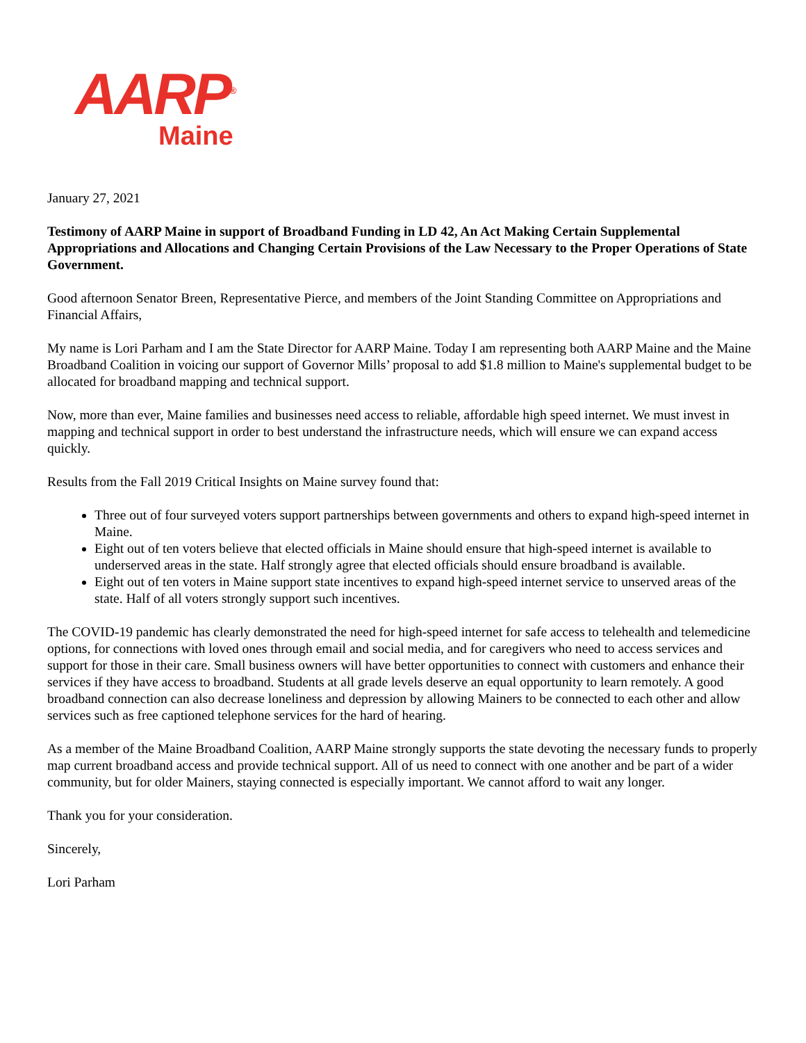AARP<sup>®</sup>
Maine
January 27, 2021
Testimony of AARP Maine in support of Broadband Funding in LD 42, An Act Making Certain Supplemental Appropriations and Allocations and Changing Certain Provisions of the Law Necessary to the Proper Operations of State Government.
Good afternoon Senator Breen, Representative Pierce, and members of the Joint Standing Committee on Appropriations and Financial Affairs,
My name is Lori Parham and I am the State Director for AARP Maine. Today I am representing both AARP Maine and the Maine Broadband Coalition in voicing our support of Governor Mills’ proposal to add $1.8 million to Maine's supplemental budget to be allocated for broadband mapping and technical support.
Now, more than ever, Maine families and businesses need access to reliable, affordable high speed internet. We must invest in mapping and technical support in order to best understand the infrastructure needs, which will ensure we can expand access quickly.
Results from the Fall 2019 Critical Insights on Maine survey found that:
Three out of four surveyed voters support partnerships between governments and others to expand high-speed internet in Maine.
Eight out of ten voters believe that elected officials in Maine should ensure that high-speed internet is available to underserved areas in the state. Half strongly agree that elected officials should ensure broadband is available.
Eight out of ten voters in Maine support state incentives to expand high-speed internet service to unserved areas of the state. Half of all voters strongly support such incentives.
The COVID-19 pandemic has clearly demonstrated the need for high-speed internet for safe access to telehealth and telemedicine options, for connections with loved ones through email and social media, and for caregivers who need to access services and support for those in their care. Small business owners will have better opportunities to connect with customers and enhance their services if they have access to broadband. Students at all grade levels deserve an equal opportunity to learn remotely. A good broadband connection can also decrease loneliness and depression by allowing Mainers to be connected to each other and allow services such as free captioned telephone services for the hard of hearing.
As a member of the Maine Broadband Coalition, AARP Maine strongly supports the state devoting the necessary funds to properly map current broadband access and provide technical support. All of us need to connect with one another and be part of a wider community, but for older Mainers, staying connected is especially important. We cannot afford to wait any longer.
Thank you for your consideration.
Sincerely,
Lori Parham